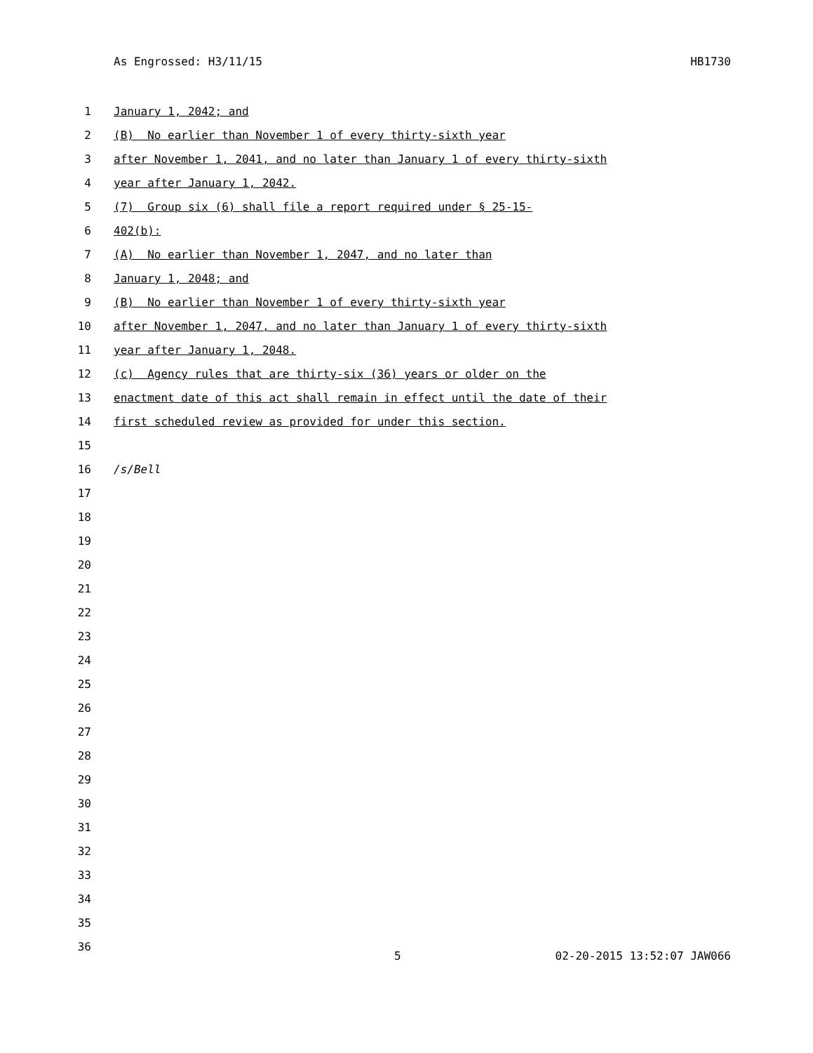As Engrossed: H3/11/15 HB1730
1 January 1, 2042; and
2 (B) No earlier than November 1 of every thirty-sixth year
3 after November 1, 2041, and no later than January 1 of every thirty-sixth
4 year after January 1, 2042.
5 (7) Group six (6) shall file a report required under § 25-15-
6 402(b):
7 (A) No earlier than November 1, 2047, and no later than
8 January 1, 2048; and
9 (B) No earlier than November 1 of every thirty-sixth year
10 after November 1, 2047, and no later than January 1 of every thirty-sixth
11 year after January 1, 2048.
12 (c) Agency rules that are thirty-six (36) years or older on the
13 enactment date of this act shall remain in effect until the date of their
14 first scheduled review as provided for under this section.
15
16 /s/Bell
17
18
19
20
21
22
23
24
25
26
27
28
29
30
31
32
33
34
35
36
5 02-20-2015 13:52:07 JAW066